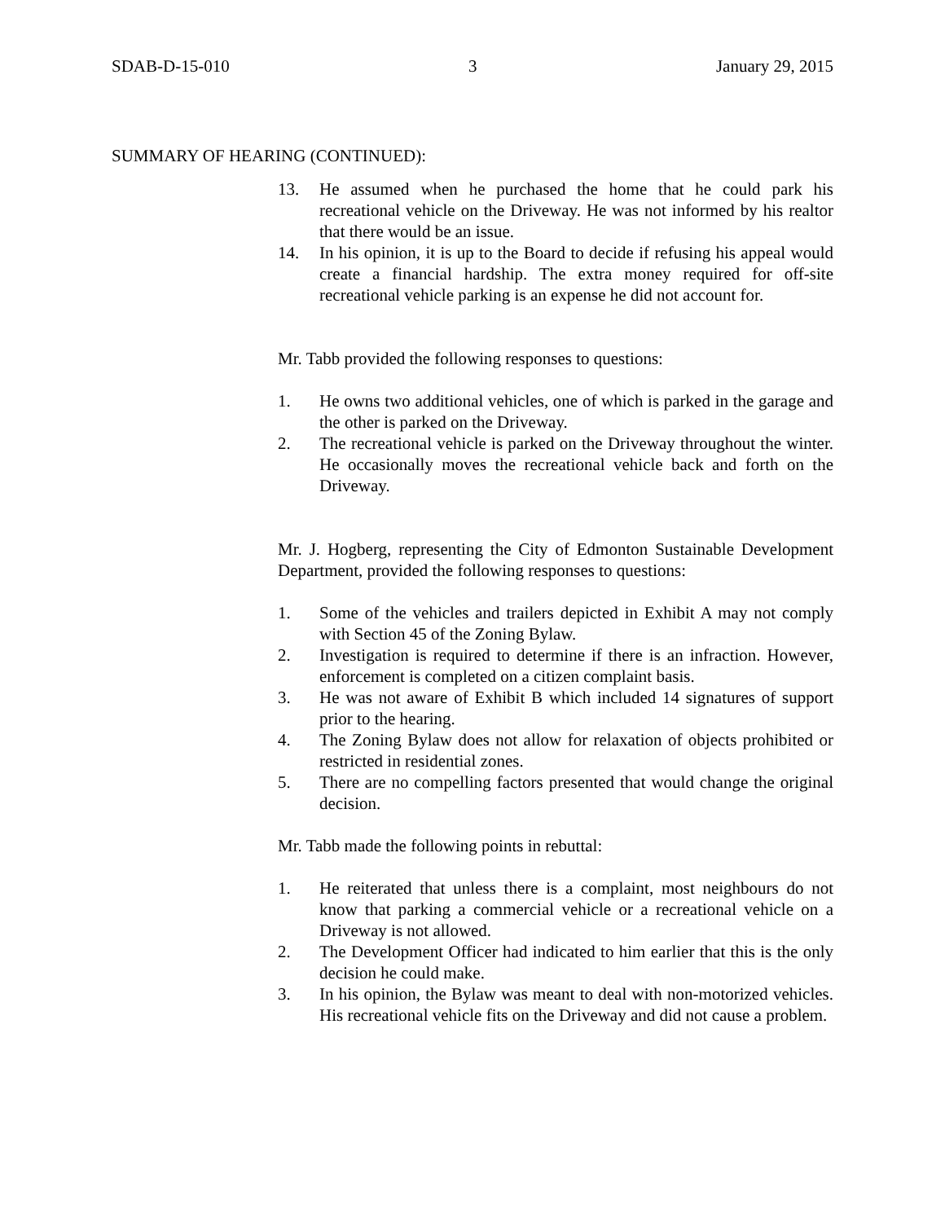SDAB-D-15-010 3 January 29, 2015
SUMMARY OF HEARING (CONTINUED):
13. He assumed when he purchased the home that he could park his recreational vehicle on the Driveway. He was not informed by his realtor that there would be an issue.
14. In his opinion, it is up to the Board to decide if refusing his appeal would create a financial hardship. The extra money required for off-site recreational vehicle parking is an expense he did not account for.
Mr. Tabb provided the following responses to questions:
1. He owns two additional vehicles, one of which is parked in the garage and the other is parked on the Driveway.
2. The recreational vehicle is parked on the Driveway throughout the winter. He occasionally moves the recreational vehicle back and forth on the Driveway.
Mr. J. Hogberg, representing the City of Edmonton Sustainable Development Department, provided the following responses to questions:
1. Some of the vehicles and trailers depicted in Exhibit A may not comply with Section 45 of the Zoning Bylaw.
2. Investigation is required to determine if there is an infraction. However, enforcement is completed on a citizen complaint basis.
3. He was not aware of Exhibit B which included 14 signatures of support prior to the hearing.
4. The Zoning Bylaw does not allow for relaxation of objects prohibited or restricted in residential zones.
5. There are no compelling factors presented that would change the original decision.
Mr. Tabb made the following points in rebuttal:
1. He reiterated that unless there is a complaint, most neighbours do not know that parking a commercial vehicle or a recreational vehicle on a Driveway is not allowed.
2. The Development Officer had indicated to him earlier that this is the only decision he could make.
3. In his opinion, the Bylaw was meant to deal with non-motorized vehicles. His recreational vehicle fits on the Driveway and did not cause a problem.